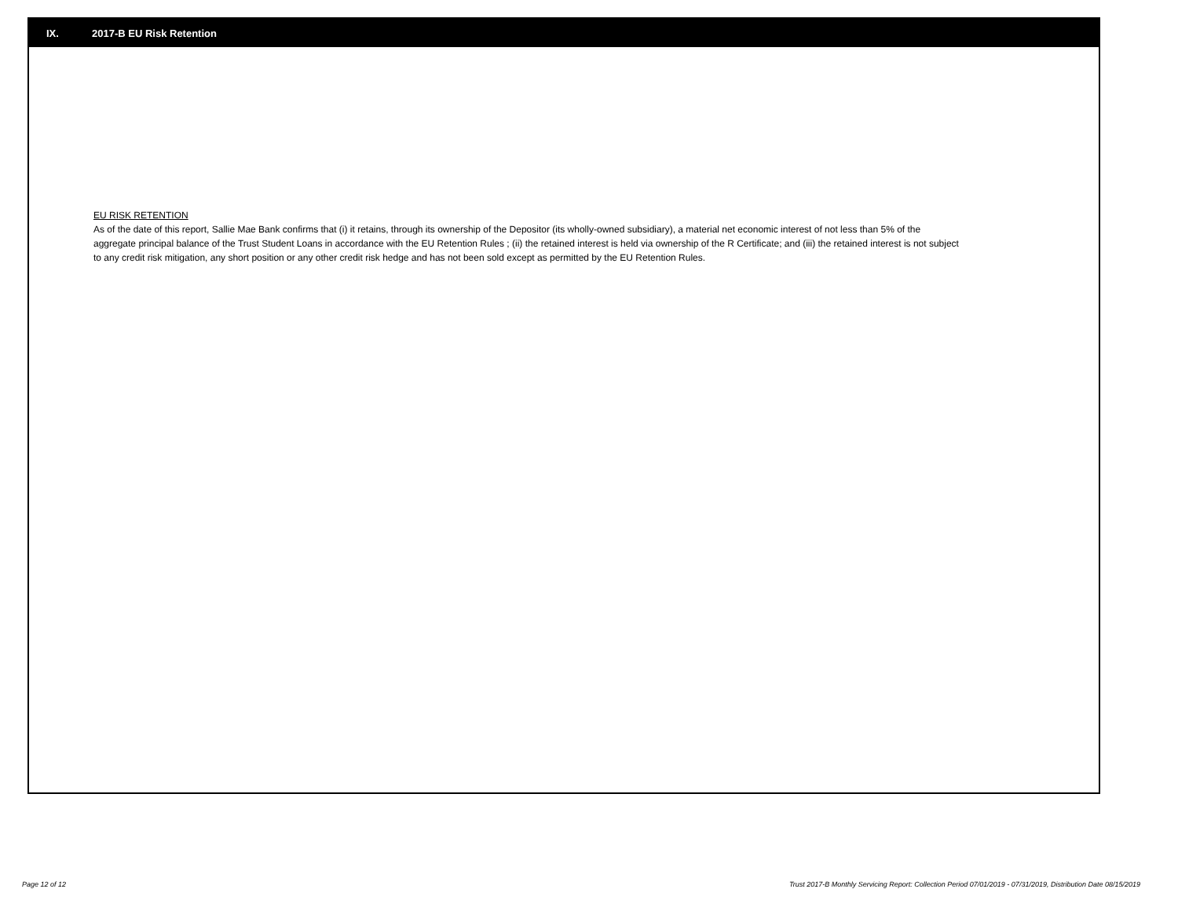IX. 2017-B EU Risk Retention
EU RISK RETENTION
As of the date of this report, Sallie Mae Bank confirms that (i) it retains, through its ownership of the Depositor (its wholly-owned subsidiary), a material net economic interest of not less than 5% of the aggregate principal balance of the Trust Student Loans in accordance with the EU Retention Rules ; (ii) the retained interest is held via ownership of the R Certificate; and (iii) the retained interest is not subject to any credit risk mitigation, any short position or any other credit risk hedge and has not been sold except as permitted by the EU Retention Rules.
Page 12 of 12 Trust 2017-B Monthly Servicing Report: Collection Period 07/01/2019 - 07/31/2019, Distribution Date 08/15/2019